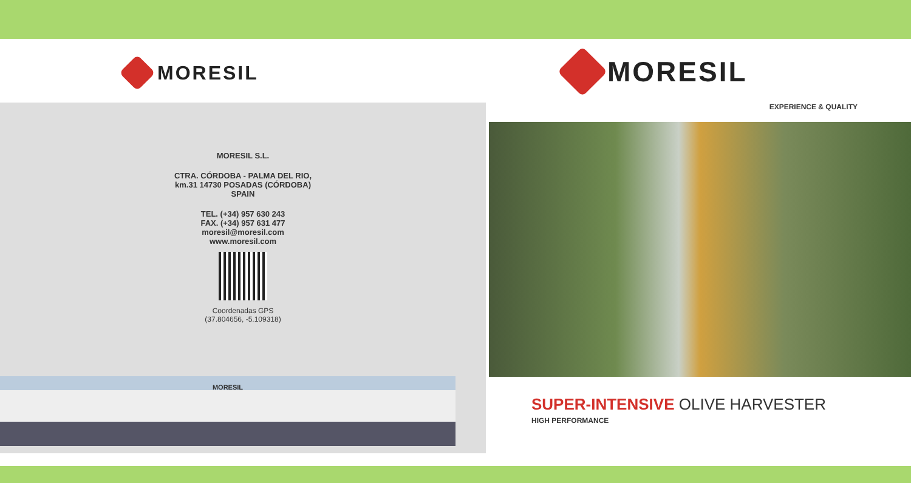MORESIL
MORESIL
MORESIL S.L.
CTRA. CÓRDOBA - PALMA DEL RIO,
km.31 14730 POSADAS (CÓRDOBA)
SPAIN
TEL. (+34) 957 630 243
FAX. (+34) 957 631 477
moresil@moresil.com
www.moresil.com
Coordenadas GPS
(37.804656, -5.109318)
MORESIL
EXPERIENCE & QUALITY
SUPER-INTENSIVE OLIVE HARVESTER
HIGH PERFORMANCE